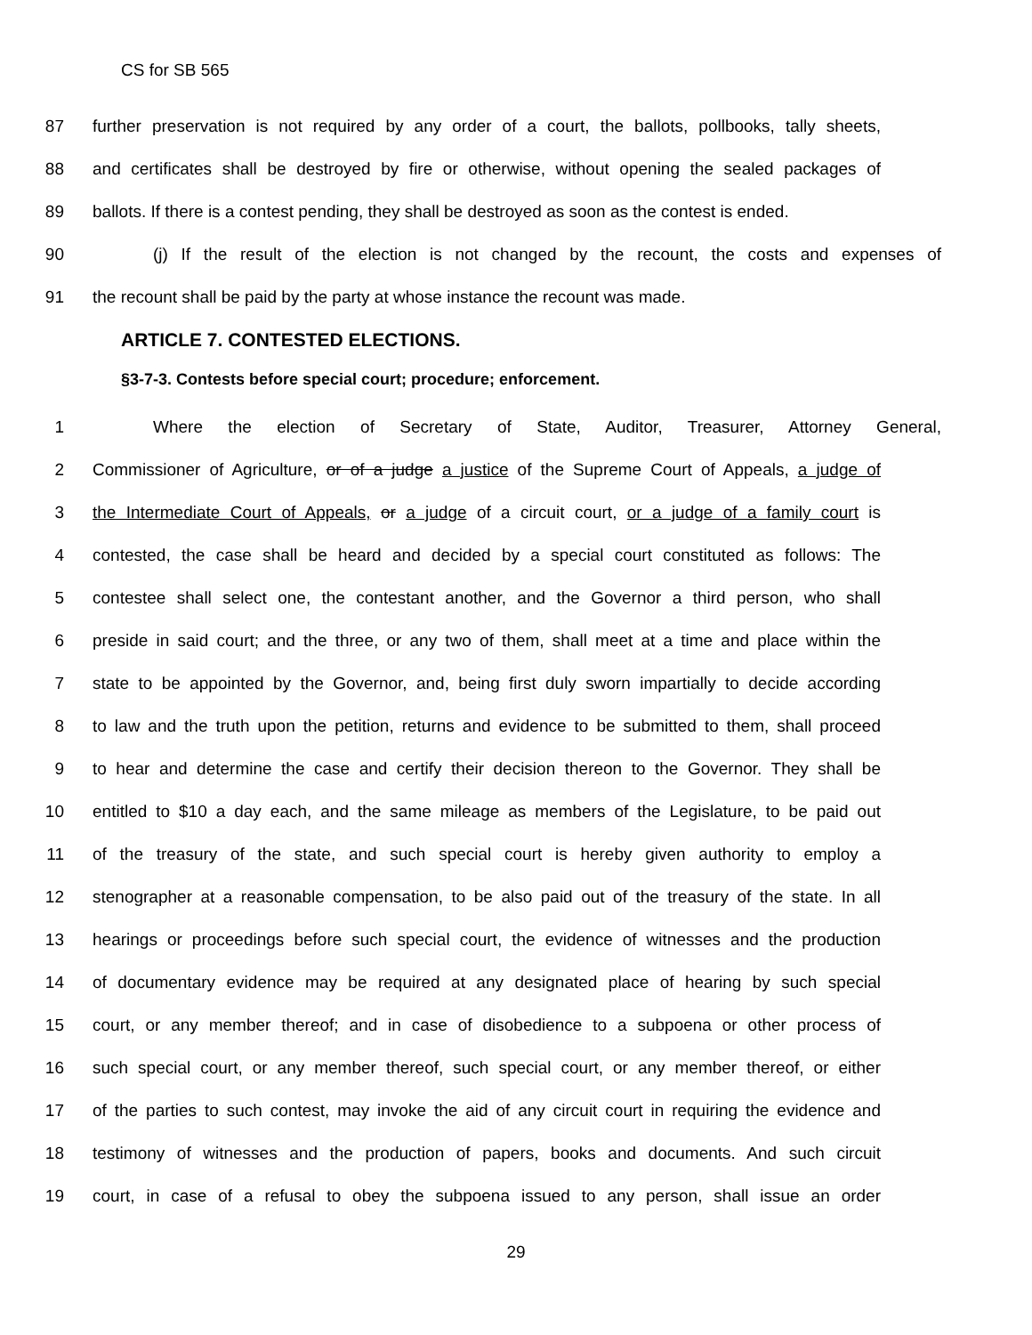CS for SB 565
87 further preservation is not required by any order of a court, the ballots, pollbooks, tally sheets,
88 and certificates shall be destroyed by fire or otherwise, without opening the sealed packages of
89 ballots. If there is a contest pending, they shall be destroyed as soon as the contest is ended.
90 (j) If the result of the election is not changed by the recount, the costs and expenses of
91 the recount shall be paid by the party at whose instance the recount was made.
ARTICLE 7. CONTESTED ELECTIONS.
§3-7-3. Contests before special court; procedure; enforcement.
1 Where the election of Secretary of State, Auditor, Treasurer, Attorney General,
2 Commissioner of Agriculture, or of a judge a justice of the Supreme Court of Appeals, a judge of
3 the Intermediate Court of Appeals, or a judge of a circuit court, or a judge of a family court is
4 contested, the case shall be heard and decided by a special court constituted as follows: The
5 contestee shall select one, the contestant another, and the Governor a third person, who shall
6 preside in said court; and the three, or any two of them, shall meet at a time and place within the
7 state to be appointed by the Governor, and, being first duly sworn impartially to decide according
8 to law and the truth upon the petition, returns and evidence to be submitted to them, shall proceed
9 to hear and determine the case and certify their decision thereon to the Governor. They shall be
10 entitled to $10 a day each, and the same mileage as members of the Legislature, to be paid out
11 of the treasury of the state, and such special court is hereby given authority to employ a
12 stenographer at a reasonable compensation, to be also paid out of the treasury of the state. In all
13 hearings or proceedings before such special court, the evidence of witnesses and the production
14 of documentary evidence may be required at any designated place of hearing by such special
15 court, or any member thereof; and in case of disobedience to a subpoena or other process of
16 such special court, or any member thereof, such special court, or any member thereof, or either
17 of the parties to such contest, may invoke the aid of any circuit court in requiring the evidence and
18 testimony of witnesses and the production of papers, books and documents. And such circuit
19 court, in case of a refusal to obey the subpoena issued to any person, shall issue an order
29